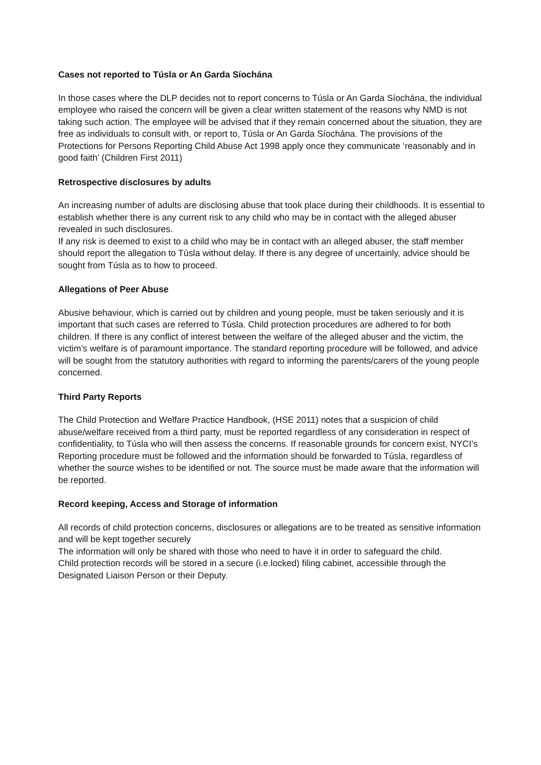Cases not reported to Túsla or An Garda Síochána
In those cases where the DLP decides not to report concerns to Túsla or An Garda Síochána, the individual employee who raised the concern will be given a clear written statement of the reasons why NMD is not taking such action. The employee will be advised that if they remain concerned about the situation, they are free as individuals to consult with, or report to, Túsla or An Garda Síochána. The provisions of the Protections for Persons Reporting Child Abuse Act 1998 apply once they communicate ‘reasonably and in good faith’ (Children First 2011)
Retrospective disclosures by adults
An increasing number of adults are disclosing abuse that took place during their childhoods. It is essential to establish whether there is any current risk to any child who may be in contact with the alleged abuser revealed in such disclosures.
If any risk is deemed to exist to a child who may be in contact with an alleged abuser, the staff member should report the allegation to Túsla without delay. If there is any degree of uncertainly, advice should be sought from Túsla as to how to proceed.
Allegations of Peer Abuse
Abusive behaviour, which is carried out by children and young people, must be taken seriously and it is important that such cases are referred to Túsla. Child protection procedures are adhered to for both children. If there is any conflict of interest between the welfare of the alleged abuser and the victim, the victim’s welfare is of paramount importance. The standard reporting procedure will be followed, and advice will be sought from the statutory authorities with regard to informing the parents/carers of the young people concerned.
Third Party Reports
The Child Protection and Welfare Practice Handbook, (HSE 2011) notes that a suspicion of child abuse/welfare received from a third party, must be reported regardless of any consideration in respect of confidentiality, to Túsla who will then assess the concerns. If reasonable grounds for concern exist, NYCI’s Reporting procedure must be followed and the information should be forwarded to Túsla, regardless of whether the source wishes to be identified or not. The source must be made aware that the information will be reported.
Record keeping, Access and Storage of information
All records of child protection concerns, disclosures or allegations are to be treated as sensitive information and will be kept together securely
The information will only be shared with those who need to have it in order to safeguard the child.
Child protection records will be stored in a secure (i.e.locked) filing cabinet, accessible through the Designated Liaison Person or their Deputy.